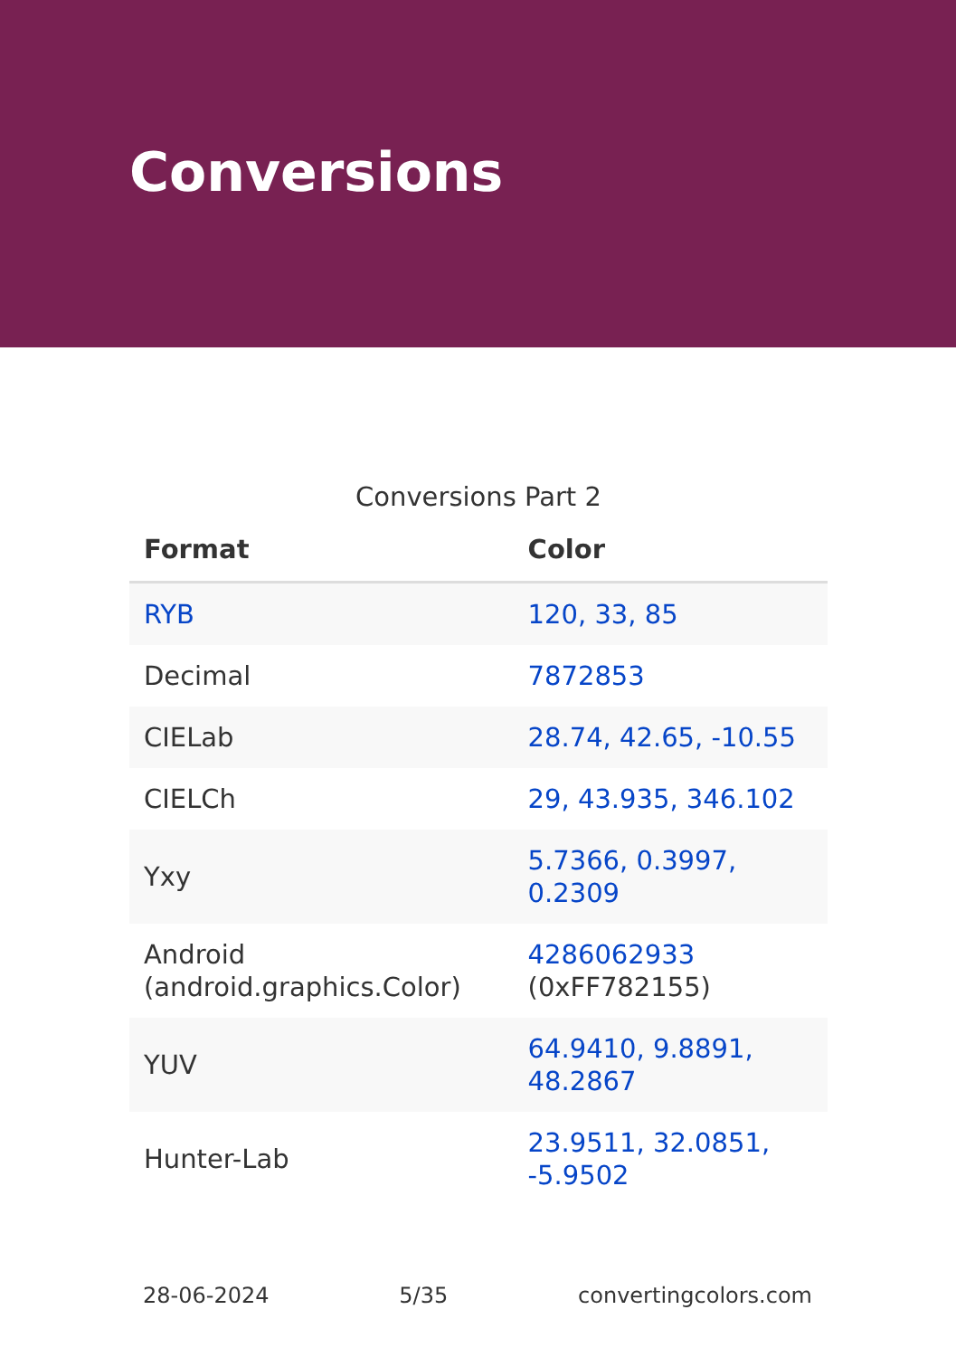Conversions
Conversions Part 2
| Format | Color |
| --- | --- |
| RYB | 120, 33, 85 |
| Decimal | 7872853 |
| CIELab | 28.74, 42.65, -10.55 |
| CIELCh | 29, 43.935, 346.102 |
| Yxy | 5.7366, 0.3997, 0.2309 |
| Android (android.graphics.Color) | 4286062933 (0xFF782155) |
| YUV | 64.9410, 9.8891, 48.2867 |
| Hunter-Lab | 23.9511, 32.0851, -5.9502 |
28-06-2024 5/35 convertingcolors.com